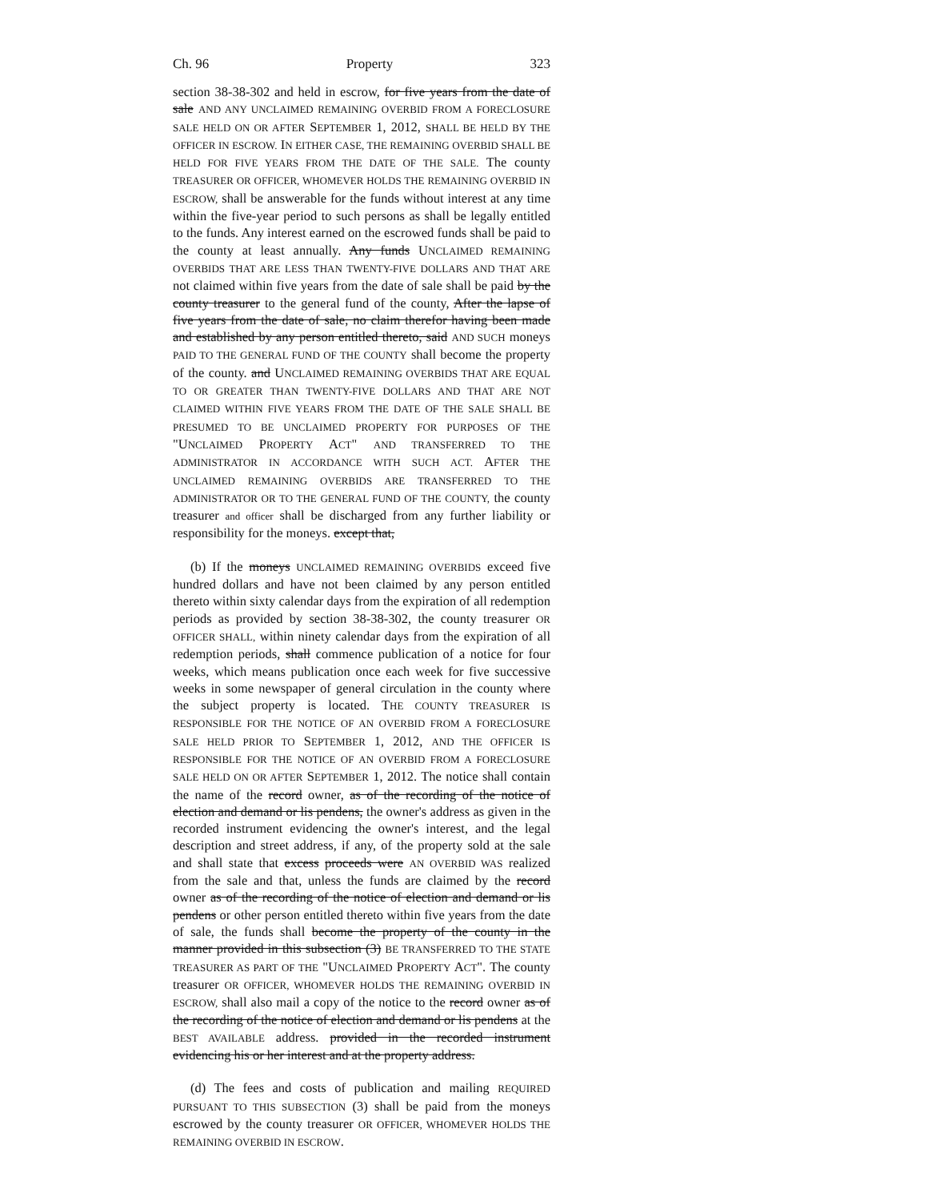Ch. 96 Property 323
section 38-38-302 and held in escrow, for five years from the date of sale AND ANY UNCLAIMED REMAINING OVERBID FROM A FORECLOSURE SALE HELD ON OR AFTER SEPTEMBER 1, 2012, SHALL BE HELD BY THE OFFICER IN ESCROW. IN EITHER CASE, THE REMAINING OVERBID SHALL BE HELD FOR FIVE YEARS FROM THE DATE OF THE SALE. The county TREASURER OR OFFICER, WHOMEVER HOLDS THE REMAINING OVERBID IN ESCROW, shall be answerable for the funds without interest at any time within the five-year period to such persons as shall be legally entitled to the funds. Any interest earned on the escrowed funds shall be paid to the county at least annually. Any funds UNCLAIMED REMAINING OVERBIDS THAT ARE LESS THAN TWENTY-FIVE DOLLARS AND THAT ARE not claimed within five years from the date of sale shall be paid by the county treasurer to the general fund of the county, After the lapse of five years from the date of sale, no claim therefor having been made and established by any person entitled thereto, said AND SUCH moneys PAID TO THE GENERAL FUND OF THE COUNTY shall become the property of the county. and UNCLAIMED REMAINING OVERBIDS THAT ARE EQUAL TO OR GREATER THAN TWENTY-FIVE DOLLARS AND THAT ARE NOT CLAIMED WITHIN FIVE YEARS FROM THE DATE OF THE SALE SHALL BE PRESUMED TO BE UNCLAIMED PROPERTY FOR PURPOSES OF THE "UNCLAIMED PROPERTY ACT" AND TRANSFERRED TO THE ADMINISTRATOR IN ACCORDANCE WITH SUCH ACT. AFTER THE UNCLAIMED REMAINING OVERBIDS ARE TRANSFERRED TO THE ADMINISTRATOR OR TO THE GENERAL FUND OF THE COUNTY, the county treasurer and officer shall be discharged from any further liability or responsibility for the moneys. except that,
(b) If the moneys UNCLAIMED REMAINING OVERBIDS exceed five hundred dollars and have not been claimed by any person entitled thereto within sixty calendar days from the expiration of all redemption periods as provided by section 38-38-302, the county treasurer OR OFFICER SHALL, within ninety calendar days from the expiration of all redemption periods, shall commence publication of a notice for four weeks, which means publication once each week for five successive weeks in some newspaper of general circulation in the county where the subject property is located. THE COUNTY TREASURER IS RESPONSIBLE FOR THE NOTICE OF AN OVERBID FROM A FORECLOSURE SALE HELD PRIOR TO SEPTEMBER 1, 2012, AND THE OFFICER IS RESPONSIBLE FOR THE NOTICE OF AN OVERBID FROM A FORECLOSURE SALE HELD ON OR AFTER SEPTEMBER 1, 2012. The notice shall contain the name of the record owner, as of the recording of the notice of election and demand or lis pendens, the owner's address as given in the recorded instrument evidencing the owner's interest, and the legal description and street address, if any, of the property sold at the sale and shall state that excess proceeds were AN OVERBID WAS realized from the sale and that, unless the funds are claimed by the record owner as of the recording of the notice of election and demand or lis pendens or other person entitled thereto within five years from the date of sale, the funds shall become the property of the county in the manner provided in this subsection (3) BE TRANSFERRED TO THE STATE TREASURER AS PART OF THE "UNCLAIMED PROPERTY ACT". The county treasurer OR OFFICER, WHOMEVER HOLDS THE REMAINING OVERBID IN ESCROW, shall also mail a copy of the notice to the record owner as of the recording of the notice of election and demand or lis pendens at the BEST AVAILABLE address. provided in the recorded instrument evidencing his or her interest and at the property address.
(d) The fees and costs of publication and mailing REQUIRED PURSUANT TO THIS SUBSECTION (3) shall be paid from the moneys escrowed by the county treasurer OR OFFICER, WHOMEVER HOLDS THE REMAINING OVERBID IN ESCROW.